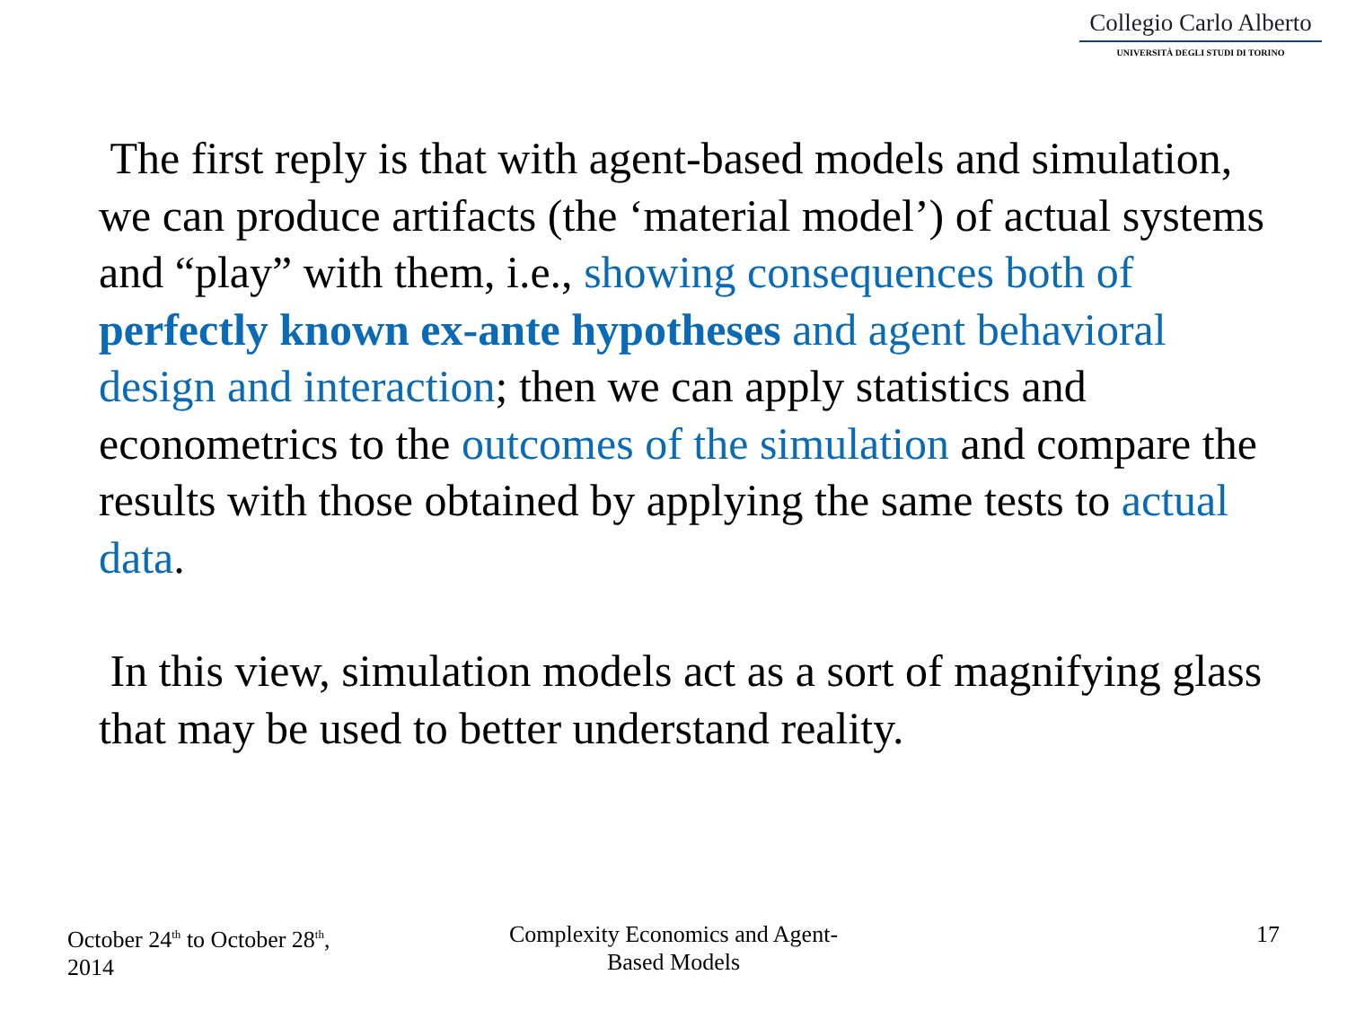Collegio Carlo Alberto
UNIVERSITÀ DEGLI STUDI DI TORINO
The first reply is that with agent-based models and simulation, we can produce artifacts (the ‘material model’) of actual systems and “play” with them, i.e., showing consequences both of perfectly known ex-ante hypotheses and agent behavioral design and interaction; then we can apply statistics and econometrics to the outcomes of the simulation and compare the results with those obtained by applying the same tests to actual data.
In this view, simulation models act as a sort of magnifying glass that may be used to better understand reality.
October 24<sup>th</sup> to October 28<sup>th</sup>, 2014
Complexity Economics and Agent-Based Models
17